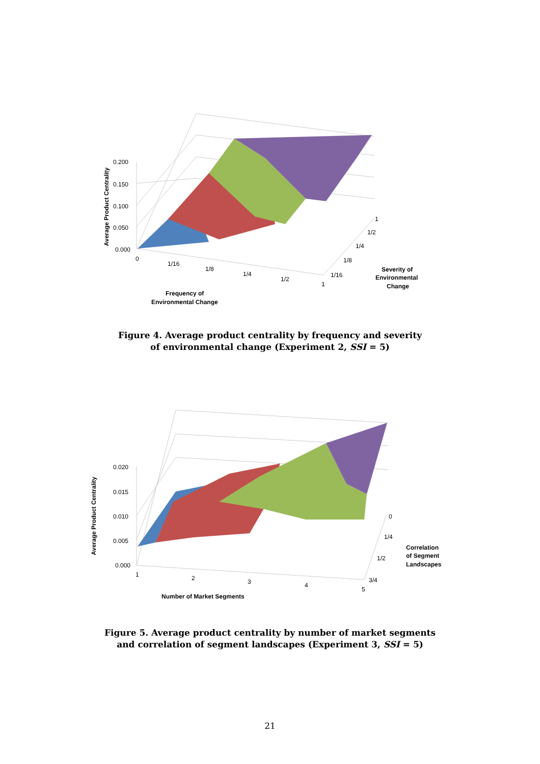0.200
0.150
0.100
0.050
0.000
Average Product Centrality
0
1/16
1/8
1/4
1/2
1
1/16
1/8
1/4
1/2
1
Frequency of
Environmental Change
Severity of
Environmental
Change
Figure 4. Average product centrality by frequency and severity
of environmental change (Experiment 2, SSI = 5)
0.020
0.015
0.010
0.005
0.000
Average Product Centrality
1
2
3
4
5
0
1/4
1/2
3/4
Number of Market Segments
Correlation
of Segment
Landscapes
Figure 5. Average product centrality by number of market segments
and correlation of segment landscapes (Experiment 3, SSI = 5)
21